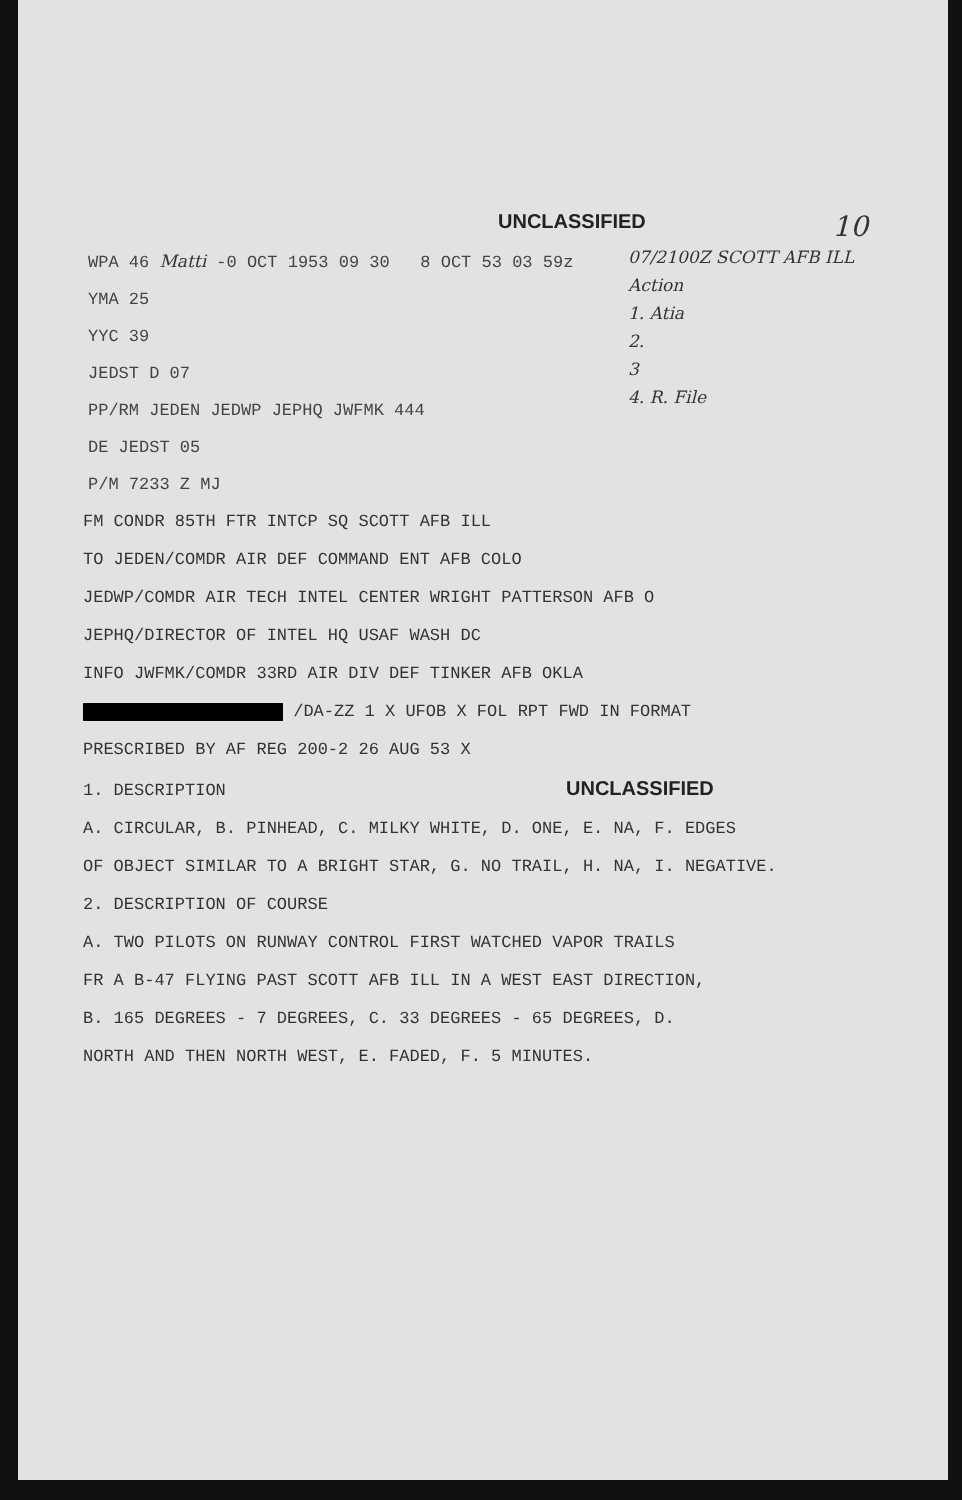UNCLASSIFIED 10
07/2100Z SCOTT AFB ILL
Action
1. Atia
2.
3
4. R. File
WPA 46 Matti -0 OCT 1953 09 30 8 OCT 53 03 59z
YMA 25
YYC 39
JEDST D 07
PP/RM JEDEN JEDWP JEPHQ JWFMK 444
DE JEDST 05
P/M 7233 Z MJ
FM CONDR 85TH FTR INTCP SQ SCOTT AFB ILL
TO JEDEN/COMDR AIR DEF COMMAND ENT AFB COLO
JEDWP/COMDR AIR TECH INTEL CENTER WRIGHT PATTERSON AFB O
JEPHQ/DIRECTOR OF INTEL HQ USAF WASH DC
INFO JWFMK/COMDR 33RD AIR DIV DEF TINKER AFB OKLA
/DA-ZZ 1 X UFOB X FOL RPT FWD IN FORMAT
PRESCRIBED BY AF REG 200-2 26 AUG 53 X
1. DESCRIPTION UNCLASSIFIED
A. CIRCULAR, B. PINHEAD, C. MILKY WHITE, D. ONE, E. NA, F. EDGES
OF OBJECT SIMILAR TO A BRIGHT STAR, G. NO TRAIL, H. NA, I. NEGATIVE.
2. DESCRIPTION OF COURSE
A. TWO PILOTS ON RUNWAY CONTROL FIRST WATCHED VAPOR TRAILS
FR A B-47 FLYING PAST SCOTT AFB ILL IN A WEST EAST DIRECTION,
B. 165 DEGREES - 7 DEGREES, C. 33 DEGREES - 65 DEGREES, D.
NORTH AND THEN NORTH WEST, E. FADED, F. 5 MINUTES.